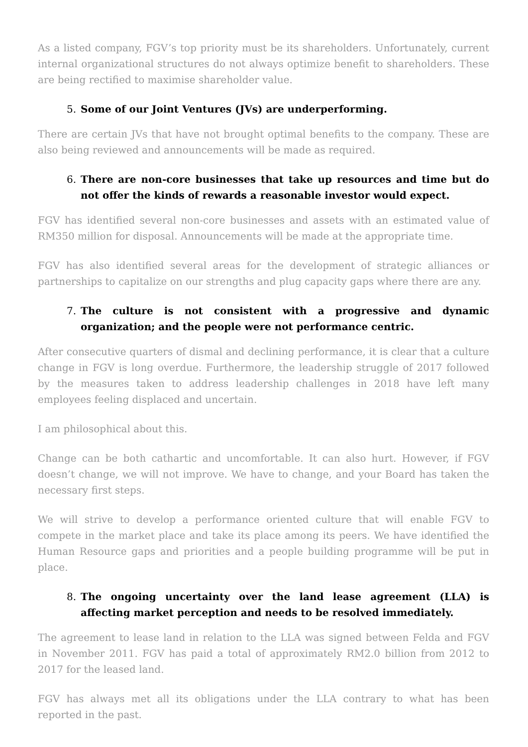As a listed company, FGV’s top priority must be its shareholders. Unfortunately, current internal organizational structures do not always optimize benefit to shareholders. These are being rectified to maximise shareholder value.
5. Some of our Joint Ventures (JVs) are underperforming.
There are certain JVs that have not brought optimal benefits to the company. These are also being reviewed and announcements will be made as required.
6. There are non-core businesses that take up resources and time but do not offer the kinds of rewards a reasonable investor would expect.
FGV has identified several non-core businesses and assets with an estimated value of RM350 million for disposal. Announcements will be made at the appropriate time.
FGV has also identified several areas for the development of strategic alliances or partnerships to capitalize on our strengths and plug capacity gaps where there are any.
7. The culture is not consistent with a progressive and dynamic organization; and the people were not performance centric.
After consecutive quarters of dismal and declining performance, it is clear that a culture change in FGV is long overdue. Furthermore, the leadership struggle of 2017 followed by the measures taken to address leadership challenges in 2018 have left many employees feeling displaced and uncertain.
I am philosophical about this.
Change can be both cathartic and uncomfortable. It can also hurt. However, if FGV doesn’t change, we will not improve. We have to change, and your Board has taken the necessary first steps.
We will strive to develop a performance oriented culture that will enable FGV to compete in the market place and take its place among its peers. We have identified the Human Resource gaps and priorities and a people building programme will be put in place.
8. The ongoing uncertainty over the land lease agreement (LLA) is affecting market perception and needs to be resolved immediately.
The agreement to lease land in relation to the LLA was signed between Felda and FGV in November 2011. FGV has paid a total of approximately RM2.0 billion from 2012 to 2017 for the leased land.
FGV has always met all its obligations under the LLA contrary to what has been reported in the past.